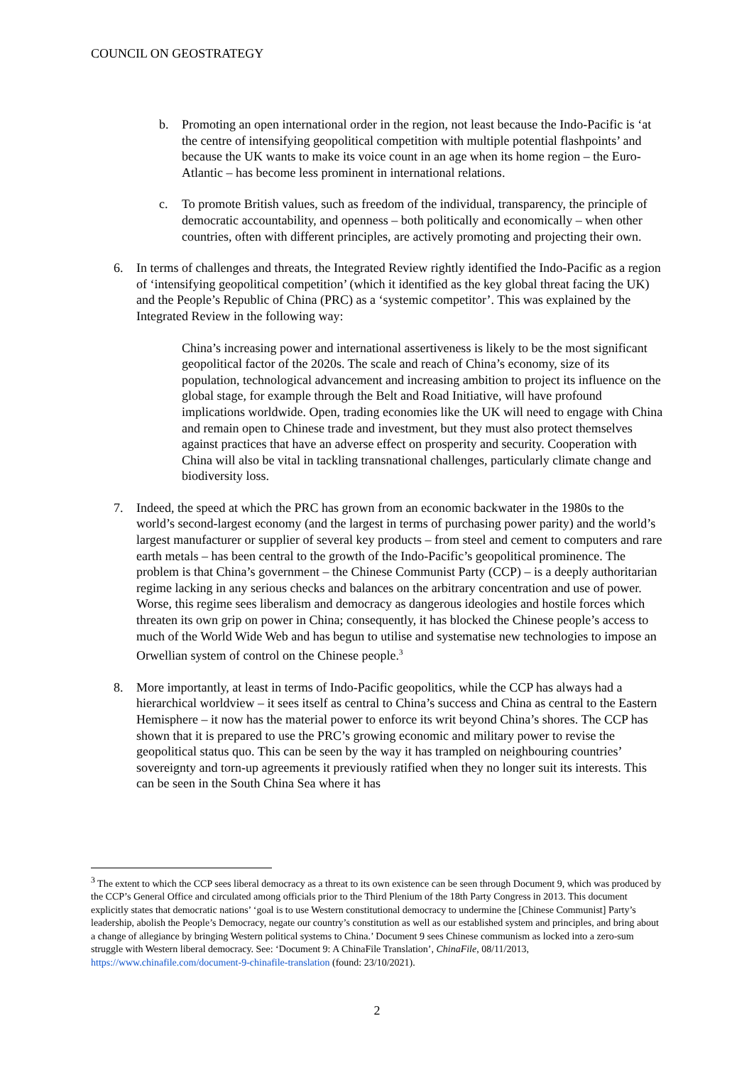COUNCIL ON GEOSTRATEGY
b. Promoting an open international order in the region, not least because the Indo-Pacific is ‘at the centre of intensifying geopolitical competition with multiple potential flashpoints’ and because the UK wants to make its voice count in an age when its home region – the Euro-Atlantic – has become less prominent in international relations.
c. To promote British values, such as freedom of the individual, transparency, the principle of democratic accountability, and openness – both politically and economically – when other countries, often with different principles, are actively promoting and projecting their own.
6. In terms of challenges and threats, the Integrated Review rightly identified the Indo-Pacific as a region of ‘intensifying geopolitical competition’ (which it identified as the key global threat facing the UK) and the People’s Republic of China (PRC) as a ‘systemic competitor’. This was explained by the Integrated Review in the following way:
China’s increasing power and international assertiveness is likely to be the most significant geopolitical factor of the 2020s. The scale and reach of China’s economy, size of its population, technological advancement and increasing ambition to project its influence on the global stage, for example through the Belt and Road Initiative, will have profound implications worldwide. Open, trading economies like the UK will need to engage with China and remain open to Chinese trade and investment, but they must also protect themselves against practices that have an adverse effect on prosperity and security. Cooperation with China will also be vital in tackling transnational challenges, particularly climate change and biodiversity loss.
7. Indeed, the speed at which the PRC has grown from an economic backwater in the 1980s to the world’s second-largest economy (and the largest in terms of purchasing power parity) and the world’s largest manufacturer or supplier of several key products – from steel and cement to computers and rare earth metals – has been central to the growth of the Indo-Pacific’s geopolitical prominence. The problem is that China’s government – the Chinese Communist Party (CCP) – is a deeply authoritarian regime lacking in any serious checks and balances on the arbitrary concentration and use of power. Worse, this regime sees liberalism and democracy as dangerous ideologies and hostile forces which threaten its own grip on power in China; consequently, it has blocked the Chinese people’s access to much of the World Wide Web and has begun to utilise and systematise new technologies to impose an Orwellian system of control on the Chinese people.<sup>3</sup>
8. More importantly, at least in terms of Indo-Pacific geopolitics, while the CCP has always had a hierarchical worldview – it sees itself as central to China’s success and China as central to the Eastern Hemisphere – it now has the material power to enforce its writ beyond China’s shores. The CCP has shown that it is prepared to use the PRC’s growing economic and military power to revise the geopolitical status quo. This can be seen by the way it has trampled on neighbouring countries’ sovereignty and torn-up agreements it previously ratified when they no longer suit its interests. This can be seen in the South China Sea where it has
<sup>3</sup> The extent to which the CCP sees liberal democracy as a threat to its own existence can be seen through Document 9, which was produced by the CCP’s General Office and circulated among officials prior to the Third Plenium of the 18th Party Congress in 2013. This document explicitly states that democratic nations’ ‘goal is to use Western constitutional democracy to undermine the [Chinese Communist] Party’s leadership, abolish the People’s Democracy, negate our country’s constitution as well as our established system and principles, and bring about a change of allegiance by bringing Western political systems to China.’ Document 9 sees Chinese communism as locked into a zero-sum struggle with Western liberal democracy. See: ‘Document 9: A ChinaFile Translation’, ChinaFile, 08/11/2013, https://www.chinafile.com/document-9-chinafile-translation (found: 23/10/2021).
2